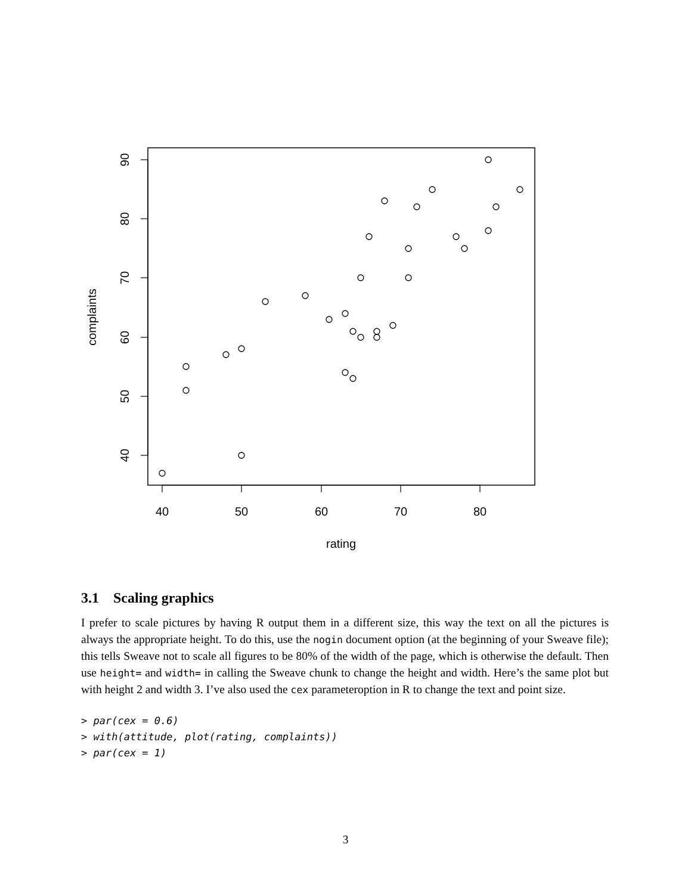40
50
60
70
80
rating
90
80
70
60
50
40
complaints
3.1 Scaling graphics
I prefer to scale pictures by having R output them in a different size, this way the text on all the pictures is always the appropriate height. To do this, use the nogin document option (at the beginning of your Sweave file); this tells Sweave not to scale all figures to be 80% of the width of the page, which is otherwise the default. Then use height= and width= in calling the Sweave chunk to change the height and width. Here’s the same plot but with height 2 and width 3. I’ve also used the cex parameteroption in R to change the text and point size.
> par(cex = 0.6)
> with(attitude, plot(rating, complaints))
> par(cex = 1)
3